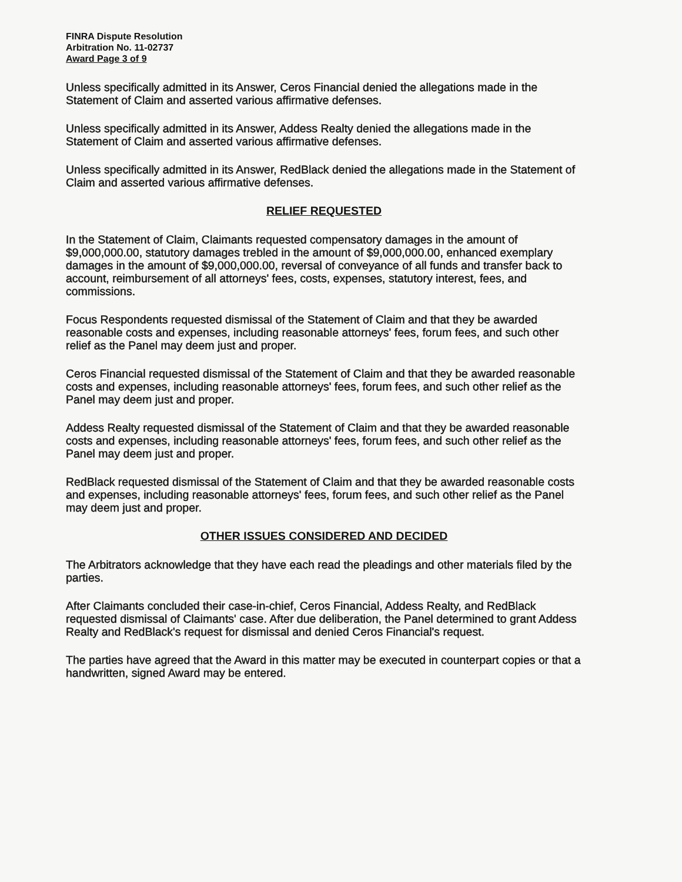FINRA Dispute Resolution
Arbitration No. 11-02737
Award Page 3 of 9
Unless specifically admitted in its Answer, Ceros Financial denied the allegations made in the Statement of Claim and asserted various affirmative defenses.
Unless specifically admitted in its Answer, Addess Realty denied the allegations made in the Statement of Claim and asserted various affirmative defenses.
Unless specifically admitted in its Answer, RedBlack denied the allegations made in the Statement of Claim and asserted various affirmative defenses.
RELIEF REQUESTED
In the Statement of Claim, Claimants requested compensatory damages in the amount of $9,000,000.00, statutory damages trebled in the amount of $9,000,000.00, enhanced exemplary damages in the amount of $9,000,000.00, reversal of conveyance of all funds and transfer back to account, reimbursement of all attorneys' fees, costs, expenses, statutory interest, fees, and commissions.
Focus Respondents requested dismissal of the Statement of Claim and that they be awarded reasonable costs and expenses, including reasonable attorneys' fees, forum fees, and such other relief as the Panel may deem just and proper.
Ceros Financial requested dismissal of the Statement of Claim and that they be awarded reasonable costs and expenses, including reasonable attorneys' fees, forum fees, and such other relief as the Panel may deem just and proper.
Addess Realty requested dismissal of the Statement of Claim and that they be awarded reasonable costs and expenses, including reasonable attorneys' fees, forum fees, and such other relief as the Panel may deem just and proper.
RedBlack requested dismissal of the Statement of Claim and that they be awarded reasonable costs and expenses, including reasonable attorneys' fees, forum fees, and such other relief as the Panel may deem just and proper.
OTHER ISSUES CONSIDERED AND DECIDED
The Arbitrators acknowledge that they have each read the pleadings and other materials filed by the parties.
After Claimants concluded their case-in-chief, Ceros Financial, Addess Realty, and RedBlack requested dismissal of Claimants' case. After due deliberation, the Panel determined to grant Addess Realty and RedBlack's request for dismissal and denied Ceros Financial's request.
The parties have agreed that the Award in this matter may be executed in counterpart copies or that a handwritten, signed Award may be entered.